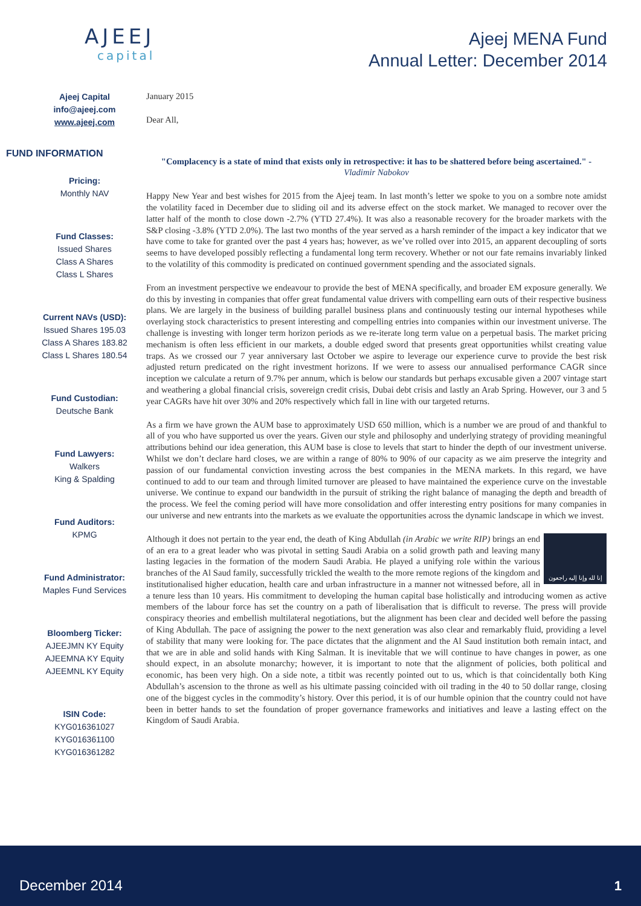AJEEJ
capital
Ajeej MENA Fund
Annual Letter: December 2014
Ajeej Capital
info@ajeej.com
www.ajeej.com
FUND INFORMATION
Pricing:
Monthly NAV
Fund Classes:
Issued Shares
Class A Shares
Class L Shares
Current NAVs (USD):
Issued Shares 195.03
Class A Shares 183.82
Class L Shares 180.54
Fund Custodian:
Deutsche Bank
Fund Lawyers:
Walkers
King & Spalding
Fund Auditors:
KPMG
Fund Administrator:
Maples Fund Services
Bloomberg Ticker:
AJEEJMN KY Equity
AJEEMNA KY Equity
AJEEMNL KY Equity
ISIN Code:
KYG016361027
KYG016361100
KYG016361282
January 2015
Dear All,
"Complacency is a state of mind that exists only in retrospective: it has to be shattered before being ascertained." - Vladimir Nabokov
Happy New Year and best wishes for 2015 from the Ajeej team. In last month’s letter we spoke to you on a sombre note amidst the volatility faced in December due to sliding oil and its adverse effect on the stock market. We managed to recover over the latter half of the month to close down -2.7% (YTD 27.4%). It was also a reasonable recovery for the broader markets with the S&P closing -3.8% (YTD 2.0%). The last two months of the year served as a harsh reminder of the impact a key indicator that we have come to take for granted over the past 4 years has; however, as we’ve rolled over into 2015, an apparent decoupling of sorts seems to have developed possibly reflecting a fundamental long term recovery. Whether or not our fate remains invariably linked to the volatility of this commodity is predicated on continued government spending and the associated signals.
From an investment perspective we endeavour to provide the best of MENA specifically, and broader EM exposure generally. We do this by investing in companies that offer great fundamental value drivers with compelling earn outs of their respective business plans. We are largely in the business of building parallel business plans and continuously testing our internal hypotheses while overlaying stock characteristics to present interesting and compelling entries into companies within our investment universe. The challenge is investing with longer term horizon periods as we re-iterate long term value on a perpetual basis. The market pricing mechanism is often less efficient in our markets, a double edged sword that presents great opportunities whilst creating value traps. As we crossed our 7 year anniversary last October we aspire to leverage our experience curve to provide the best risk adjusted return predicated on the right investment horizons. If we were to assess our annualised performance CAGR since inception we calculate a return of 9.7% per annum, which is below our standards but perhaps excusable given a 2007 vintage start and weathering a global financial crisis, sovereign credit crisis, Dubai debt crisis and lastly an Arab Spring. However, our 3 and 5 year CAGRs have hit over 30% and 20% respectively which fall in line with our targeted returns.
As a firm we have grown the AUM base to approximately USD 650 million, which is a number we are proud of and thankful to all of you who have supported us over the years. Given our style and philosophy and underlying strategy of providing meaningful attributions behind our idea generation, this AUM base is close to levels that start to hinder the depth of our investment universe. Whilst we don’t declare hard closes, we are within a range of 80% to 90% of our capacity as we aim preserve the integrity and passion of our fundamental conviction investing across the best companies in the MENA markets. In this regard, we have continued to add to our team and through limited turnover are pleased to have maintained the experience curve on the investable universe. We continue to expand our bandwidth in the pursuit of striking the right balance of managing the depth and breadth of the process. We feel the coming period will have more consolidation and offer interesting entry positions for many companies in our universe and new entrants into the markets as we evaluate the opportunities across the dynamic landscape in which we invest.
إنا لله وإنا إليه راجعون
Although it does not pertain to the year end, the death of King Abdullah (in Arabic we write RIP) brings an end of an era to a great leader who was pivotal in setting Saudi Arabia on a solid growth path and leaving many lasting legacies in the formation of the modern Saudi Arabia. He played a unifying role within the various branches of the Al Saud family, successfully trickled the wealth to the more remote regions of the kingdom and institutionalised higher education, health care and urban infrastructure in a manner not witnessed before, all in a tenure less than 10 years. His commitment to developing the human capital base holistically and introducing women as active members of the labour force has set the country on a path of liberalisation that is difficult to reverse. The press will provide conspiracy theories and embellish multilateral negotiations, but the alignment has been clear and decided well before the passing of King Abdullah. The pace of assigning the power to the next generation was also clear and remarkably fluid, providing a level of stability that many were looking for. The pace dictates that the alignment and the Al Saud institution both remain intact, and that we are in able and solid hands with King Salman. It is inevitable that we will continue to have changes in power, as one should expect, in an absolute monarchy; however, it is important to note that the alignment of policies, both political and economic, has been very high. On a side note, a titbit was recently pointed out to us, which is that coincidentally both King Abdullah’s ascension to the throne as well as his ultimate passing coincided with oil trading in the 40 to 50 dollar range, closing one of the biggest cycles in the commodity’s history. Over this period, it is of our humble opinion that the country could not have been in better hands to set the foundation of proper governance frameworks and initiatives and leave a lasting effect on the Kingdom of Saudi Arabia.
December 2014 1